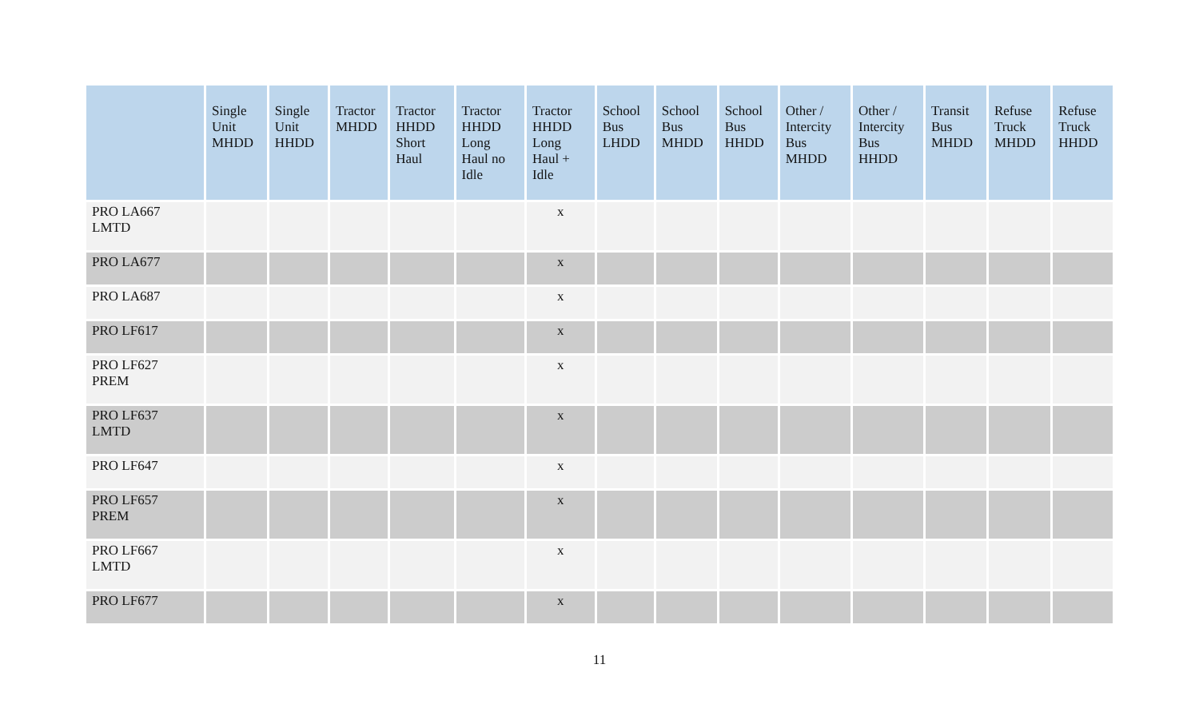| | Single Unit MHDD | Single Unit HHDD | Tractor MHDD | Tractor HHDD Short Haul | Tractor HHDD Long Haul no Idle | Tractor HHDD Long Haul + Idle | School Bus LHDD | School Bus MHDD | School Bus HHDD | Other / Intercity Bus MHDD | Other / Intercity Bus HHDD | Transit Bus MHDD | Refuse Truck MHDD | Refuse Truck HHDD |
| --- | --- | --- | --- | --- | --- | --- | --- | --- | --- | --- | --- | --- | --- | --- |
| PRO LA667 LMTD | | | | | | x | | | | | | | | |
| PRO LA677 | | | | | | x | | | | | | | | |
| PRO LA687 | | | | | | x | | | | | | | | |
| PRO LF617 | | | | | | x | | | | | | | | |
| PRO LF627 PREM | | | | | | x | | | | | | | | |
| PRO LF637 LMTD | | | | | | x | | | | | | | | |
| PRO LF647 | | | | | | x | | | | | | | | |
| PRO LF657 PREM | | | | | | x | | | | | | | | |
| PRO LF667 LMTD | | | | | | x | | | | | | | | |
| PRO LF677 | | | | | | x | | | | | | | | |
11